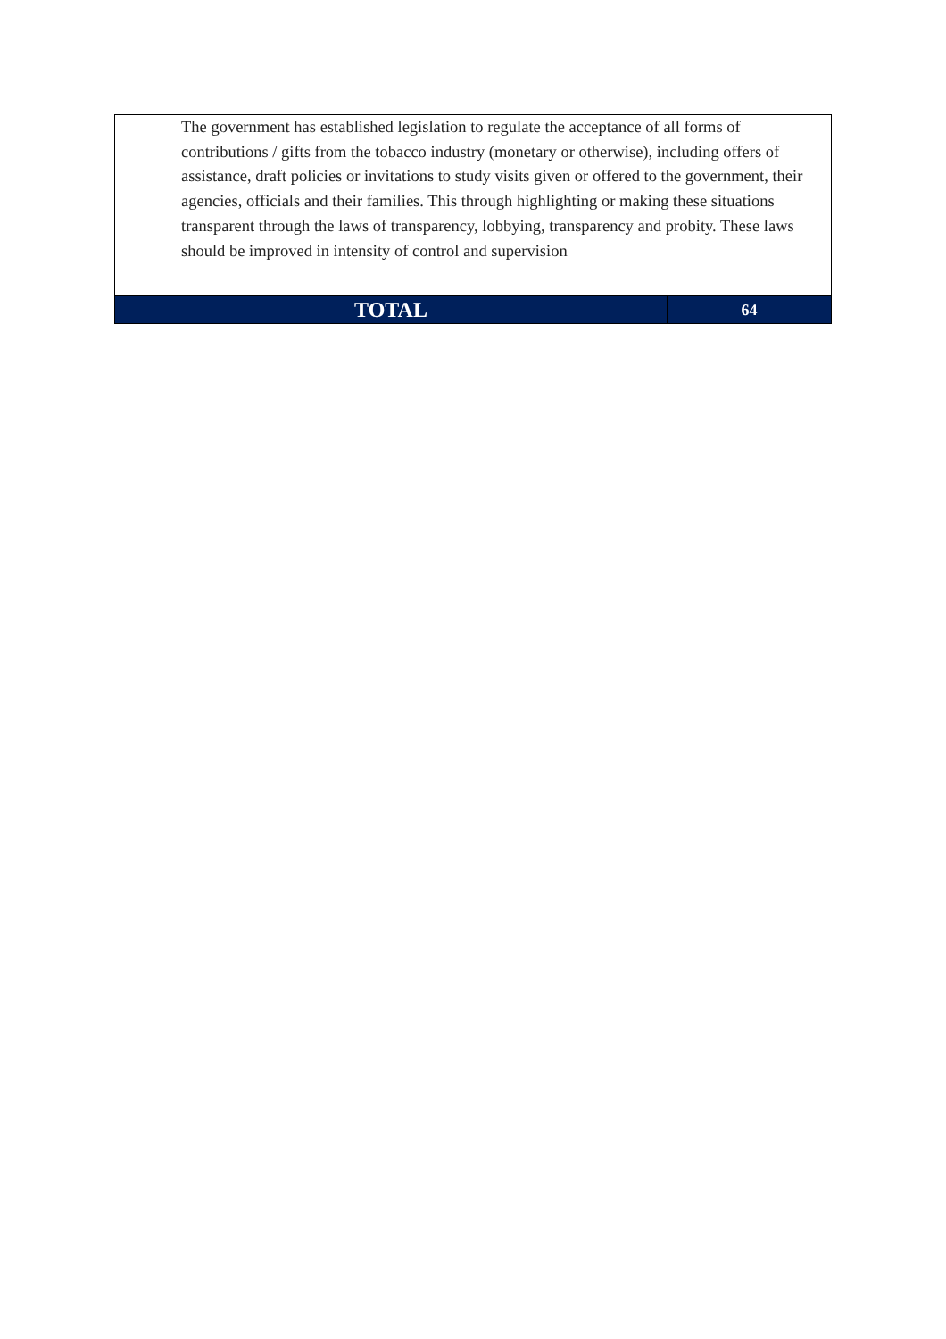| The government has established legislation to regulate the acceptance of all forms of contributions / gifts from the tobacco industry (monetary or otherwise), including offers of assistance, draft policies or invitations to study visits given or offered to the government, their agencies, officials and their families. This through highlighting or making these situations transparent through the laws of transparency, lobbying, transparency and probity. These laws should be improved in intensity of control and supervision | |
| TOTAL | 64 |